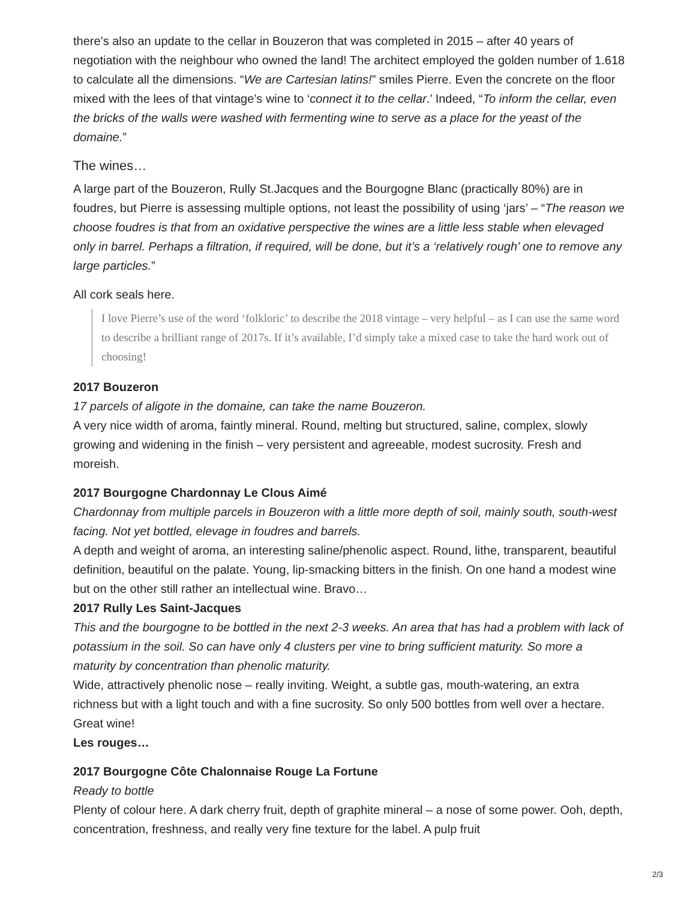there’s also an update to the cellar in Bouzeron that was completed in 2015 – after 40 years of negotiation with the neighbour who owned the land! The architect employed the golden number of 1.618 to calculate all the dimensions. “We are Cartesian latins!” smiles Pierre. Even the concrete on the floor mixed with the lees of that vintage’s wine to ‘connect it to the cellar.’ Indeed, “To inform the cellar, even the bricks of the walls were washed with fermenting wine to serve as a place for the yeast of the domaine.”
The wines…
A large part of the Bouzeron, Rully St.Jacques and the Bourgogne Blanc (practically 80%) are in foudres, but Pierre is assessing multiple options, not least the possibility of using ‘jars’ – “The reason we choose foudres is that from an oxidative perspective the wines are a little less stable when elevaged only in barrel. Perhaps a filtration, if required, will be done, but it’s a ‘relatively rough’ one to remove any large particles.”
All cork seals here.
I love Pierre’s use of the word ‘folkloric’ to describe the 2018 vintage – very helpful – as I can use the same word to describe a brilliant range of 2017s. If it’s available, I’d simply take a mixed case to take the hard work out of choosing!
2017 Bouzeron
17 parcels of aligote in the domaine, can take the name Bouzeron.
A very nice width of aroma, faintly mineral. Round, melting but structured, saline, complex, slowly growing and widening in the finish – very persistent and agreeable, modest sucrosity. Fresh and moreish.
2017 Bourgogne Chardonnay Le Clous Aimé
Chardonnay from multiple parcels in Bouzeron with a little more depth of soil, mainly south, south-west facing. Not yet bottled, elevage in foudres and barrels.
A depth and weight of aroma, an interesting saline/phenolic aspect. Round, lithe, transparent, beautiful definition, beautiful on the palate. Young, lip-smacking bitters in the finish. On one hand a modest wine but on the other still rather an intellectual wine. Bravo…
2017 Rully Les Saint-Jacques
This and the bourgogne to be bottled in the next 2-3 weeks. An area that has had a problem with lack of potassium in the soil. So can have only 4 clusters per vine to bring sufficient maturity. So more a maturity by concentration than phenolic maturity.
Wide, attractively phenolic nose – really inviting. Weight, a subtle gas, mouth-watering, an extra richness but with a light touch and with a fine sucrosity. So only 500 bottles from well over a hectare. Great wine!
Les rouges…
2017 Bourgogne Côte Chalonnaise Rouge La Fortune
Ready to bottle
Plenty of colour here. A dark cherry fruit, depth of graphite mineral – a nose of some power. Ooh, depth, concentration, freshness, and really very fine texture for the label. A pulp fruit
2/3